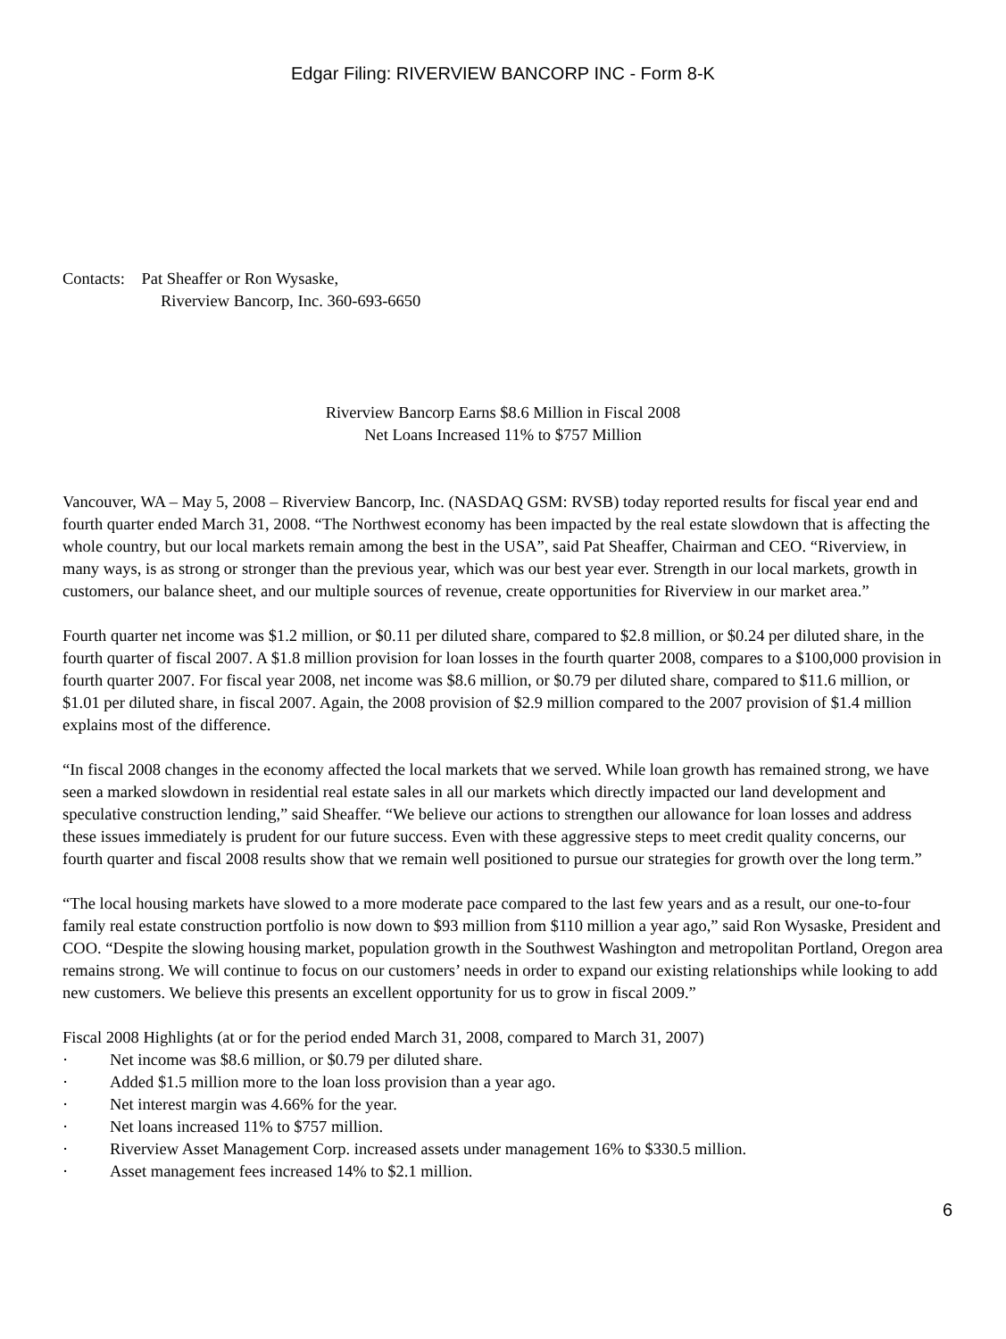Edgar Filing: RIVERVIEW BANCORP INC - Form 8-K
Contacts: Pat Sheaffer or Ron Wysaske,
Riverview Bancorp, Inc. 360-693-6650
Riverview Bancorp Earns $8.6 Million in Fiscal 2008
Net Loans Increased 11% to $757 Million
Vancouver, WA – May 5, 2008 – Riverview Bancorp, Inc. (NASDAQ GSM: RVSB) today reported results for fiscal year end and fourth quarter ended March 31, 2008. “The Northwest economy has been impacted by the real estate slowdown that is affecting the whole country, but our local markets remain among the best in the USA”, said Pat Sheaffer, Chairman and CEO. “Riverview, in many ways, is as strong or stronger than the previous year, which was our best year ever. Strength in our local markets, growth in customers, our balance sheet, and our multiple sources of revenue, create opportunities for Riverview in our market area.”
Fourth quarter net income was $1.2 million, or $0.11 per diluted share, compared to $2.8 million, or $0.24 per diluted share, in the fourth quarter of fiscal 2007. A $1.8 million provision for loan losses in the fourth quarter 2008, compares to a $100,000 provision in fourth quarter 2007. For fiscal year 2008, net income was $8.6 million, or $0.79 per diluted share, compared to $11.6 million, or $1.01 per diluted share, in fiscal 2007. Again, the 2008 provision of $2.9 million compared to the 2007 provision of $1.4 million explains most of the difference.
“In fiscal 2008 changes in the economy affected the local markets that we served. While loan growth has remained strong, we have seen a marked slowdown in residential real estate sales in all our markets which directly impacted our land development and speculative construction lending,” said Sheaffer. “We believe our actions to strengthen our allowance for loan losses and address these issues immediately is prudent for our future success. Even with these aggressive steps to meet credit quality concerns, our fourth quarter and fiscal 2008 results show that we remain well positioned to pursue our strategies for growth over the long term.”
“The local housing markets have slowed to a more moderate pace compared to the last few years and as a result, our one-to-four family real estate construction portfolio is now down to $93 million from $110 million a year ago,” said Ron Wysaske, President and COO. “Despite the slowing housing market, population growth in the Southwest Washington and metropolitan Portland, Oregon area remains strong. We will continue to focus on our customers’ needs in order to expand our existing relationships while looking to add new customers. We believe this presents an excellent opportunity for us to grow in fiscal 2009.”
Fiscal 2008 Highlights (at or for the period ended March 31, 2008, compared to March 31, 2007)
· Net income was $8.6 million, or $0.79 per diluted share.
· Added $1.5 million more to the loan loss provision than a year ago.
· Net interest margin was 4.66% for the year.
· Net loans increased 11% to $757 million.
· Riverview Asset Management Corp. increased assets under management 16% to $330.5 million.
· Asset management fees increased 14% to $2.1 million.
6